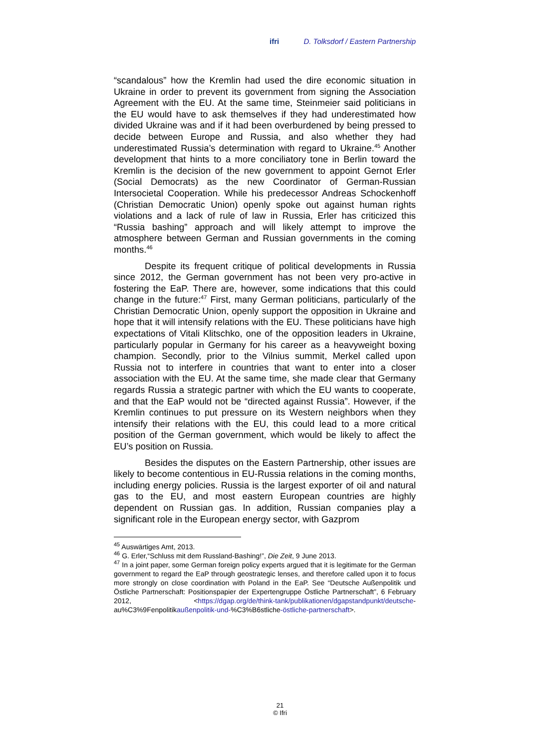ifri D. Tolksdorf / Eastern Partnership
“scandalous” how the Kremlin had used the dire economic situation in Ukraine in order to prevent its government from signing the Association Agreement with the EU. At the same time, Steinmeier said politicians in the EU would have to ask themselves if they had underestimated how divided Ukraine was and if it had been overburdened by being pressed to decide between Europe and Russia, and also whether they had underestimated Russia’s determination with regard to Ukraine.<sup>45</sup> Another development that hints to a more conciliatory tone in Berlin toward the Kremlin is the decision of the new government to appoint Gernot Erler (Social Democrats) as the new Coordinator of German-Russian Intersocietal Cooperation. While his predecessor Andreas Schockenhoff (Christian Democratic Union) openly spoke out against human rights violations and a lack of rule of law in Russia, Erler has criticized this “Russia bashing” approach and will likely attempt to improve the atmosphere between German and Russian governments in the coming months.<sup>46</sup>
Despite its frequent critique of political developments in Russia since 2012, the German government has not been very pro-active in fostering the EaP. There are, however, some indications that this could change in the future:<sup>47</sup> First, many German politicians, particularly of the Christian Democratic Union, openly support the opposition in Ukraine and hope that it will intensify relations with the EU. These politicians have high expectations of Vitali Klitschko, one of the opposition leaders in Ukraine, particularly popular in Germany for his career as a heavyweight boxing champion. Secondly, prior to the Vilnius summit, Merkel called upon Russia not to interfere in countries that want to enter into a closer association with the EU. At the same time, she made clear that Germany regards Russia a strategic partner with which the EU wants to cooperate, and that the EaP would not be “directed against Russia”. However, if the Kremlin continues to put pressure on its Western neighbors when they intensify their relations with the EU, this could lead to a more critical position of the German government, which would be likely to affect the EU’s position on Russia.
Besides the disputes on the Eastern Partnership, other issues are likely to become contentious in EU-Russia relations in the coming months, including energy policies. Russia is the largest exporter of oil and natural gas to the EU, and most eastern European countries are highly dependent on Russian gas. In addition, Russian companies play a significant role in the European energy sector, with Gazprom
<sup>45</sup> Auswärtiges Amt, 2013.
<sup>46</sup> G. Erler,“Schluss mit dem Russland-Bashing!”, Die Zeit, 9 June 2013.
<sup>47</sup> In a joint paper, some German foreign policy experts argued that it is legitimate for the German government to regard the EaP through geostrategic lenses, and therefore called upon it to focus more strongly on close coordination with Poland in the EaP. See “Deutsche Außenpolitik und Östliche Partnerschaft: Positionspapier der Expertengruppe Östliche Partnerschaft”, 6 February 2012, <https://dgap.org/de/think-tank/publikationen/dgapstandpunkt/deutsche-au%C3%9Fenpolitikaußenpolitik-und-%C3%B6stliche-östliche-partnerschaft>.
21
© Ifri